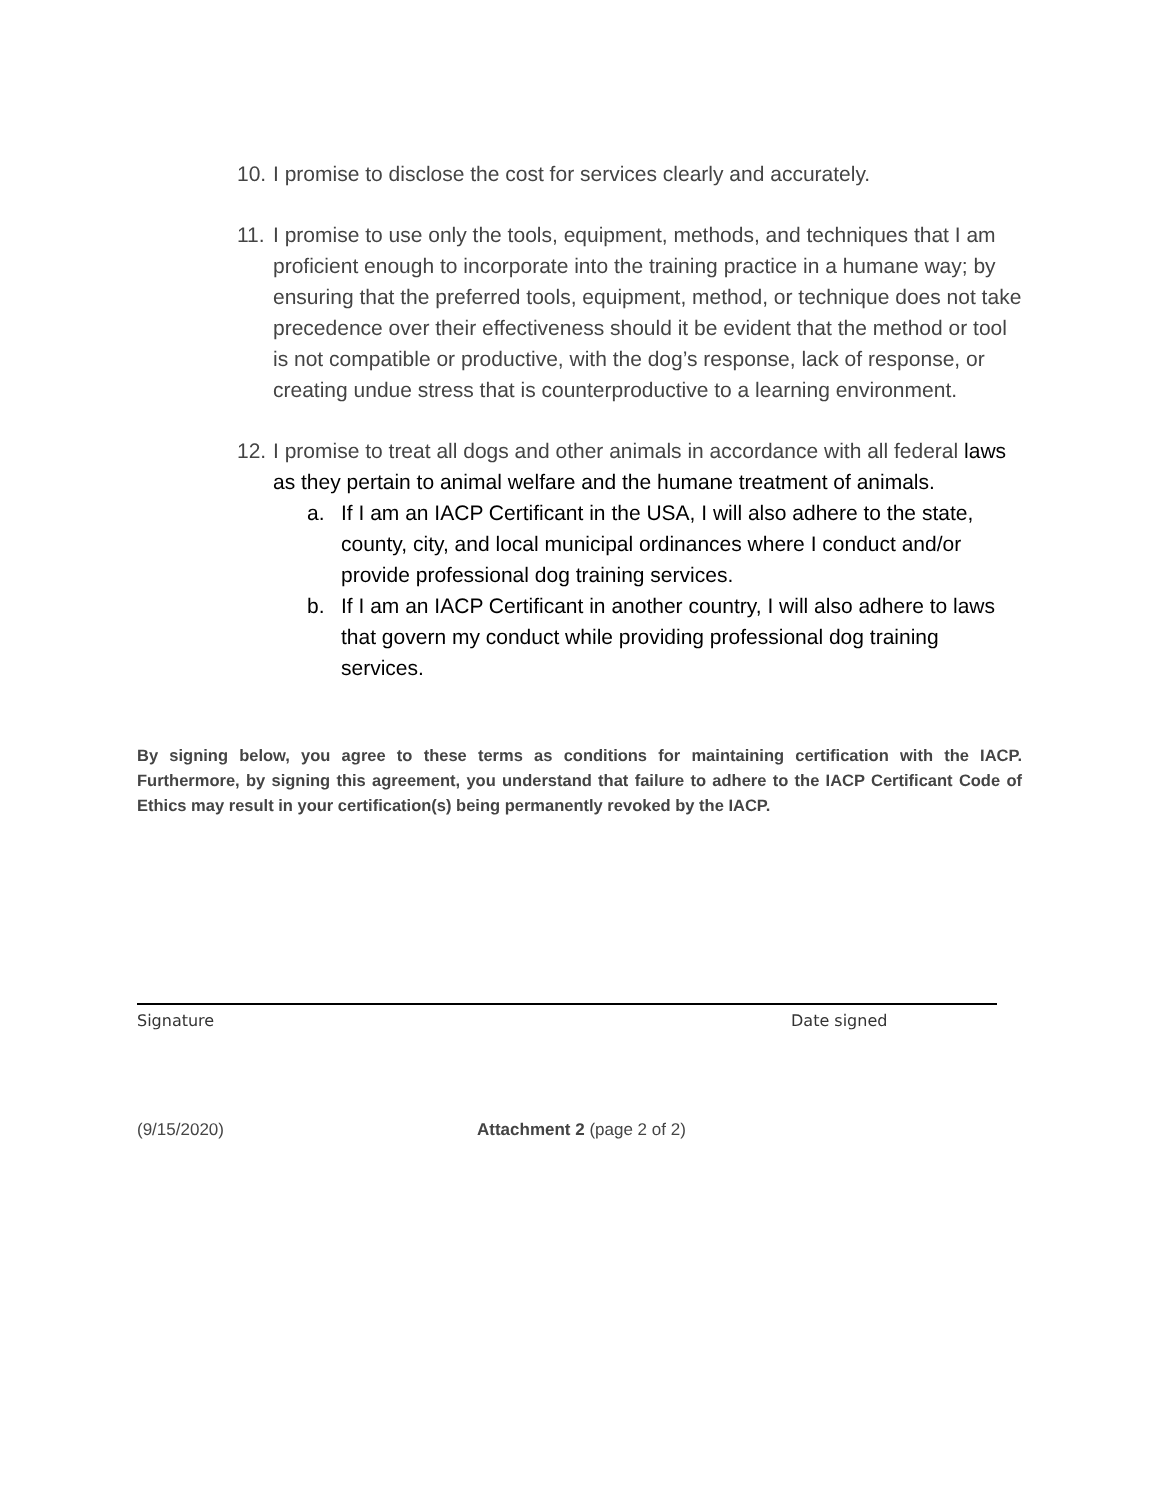10. I promise to disclose the cost for services clearly and accurately.
11. I promise to use only the tools, equipment, methods, and techniques that I am proficient enough to incorporate into the training practice in a humane way; by ensuring that the preferred tools, equipment, method, or technique does not take precedence over their effectiveness should it be evident that the method or tool is not compatible or productive, with the dog’s response, lack of response, or creating undue stress that is counterproductive to a learning environment.
12. I promise to treat all dogs and other animals in accordance with all federal laws as they pertain to animal welfare and the humane treatment of animals.
a. If I am an IACP Certificant in the USA, I will also adhere to the state, county, city, and local municipal ordinances where I conduct and/or provide professional dog training services.
b. If I am an IACP Certificant in another country, I will also adhere to laws that govern my conduct while providing professional dog training services.
By signing below, you agree to these terms as conditions for maintaining certification with the IACP. Furthermore, by signing this agreement, you understand that failure to adhere to the IACP Certificant Code of Ethics may result in your certification(s) being permanently revoked by the IACP.
Signature Date signed
(9/15/2020) Attachment 2 (page 2 of 2)